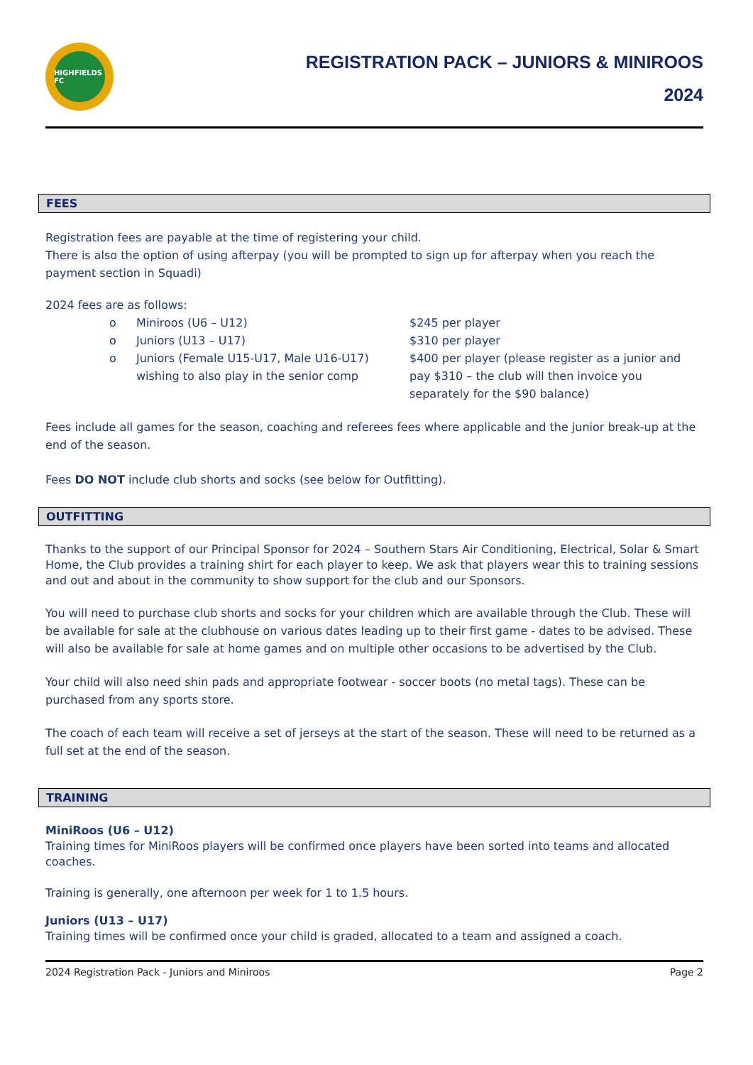HIGHFIELDS FC
REGISTRATION PACK – JUNIORS & MINIROOS
2024
FEES
Registration fees are payable at the time of registering your child.
There is also the option of using afterpay (you will be prompted to sign up for afterpay when you reach the payment section in Squadi)
2024 fees are as follows:
| o | Miniroos (U6 – U12) | $245 per player |
| o | Juniors (U13 – U17) | $310 per player |
| o | Juniors (Female U15-U17, Male U16-U17) wishing to also play in the senior comp | $400 per player (please register as a junior and pay $310 – the club will then invoice you separately for the $90 balance) |
Fees include all games for the season, coaching and referees fees where applicable and the junior break-up at the end of the season.
Fees DO NOT include club shorts and socks (see below for Outfitting).
OUTFITTING
Thanks to the support of our Principal Sponsor for 2024 – Southern Stars Air Conditioning, Electrical, Solar & Smart Home, the Club provides a training shirt for each player to keep. We ask that players wear this to training sessions and out and about in the community to show support for the club and our Sponsors.
You will need to purchase club shorts and socks for your children which are available through the Club. These will be available for sale at the clubhouse on various dates leading up to their first game - dates to be advised. These will also be available for sale at home games and on multiple other occasions to be advertised by the Club.
Your child will also need shin pads and appropriate footwear - soccer boots (no metal tags). These can be purchased from any sports store.
The coach of each team will receive a set of jerseys at the start of the season. These will need to be returned as a full set at the end of the season.
TRAINING
MiniRoos (U6 – U12)
Training times for MiniRoos players will be confirmed once players have been sorted into teams and allocated coaches.
Training is generally, one afternoon per week for 1 to 1.5 hours.
Juniors (U13 – U17)
Training times will be confirmed once your child is graded, allocated to a team and assigned a coach.
2024 Registration Pack - Juniors and Miniroos Page 2